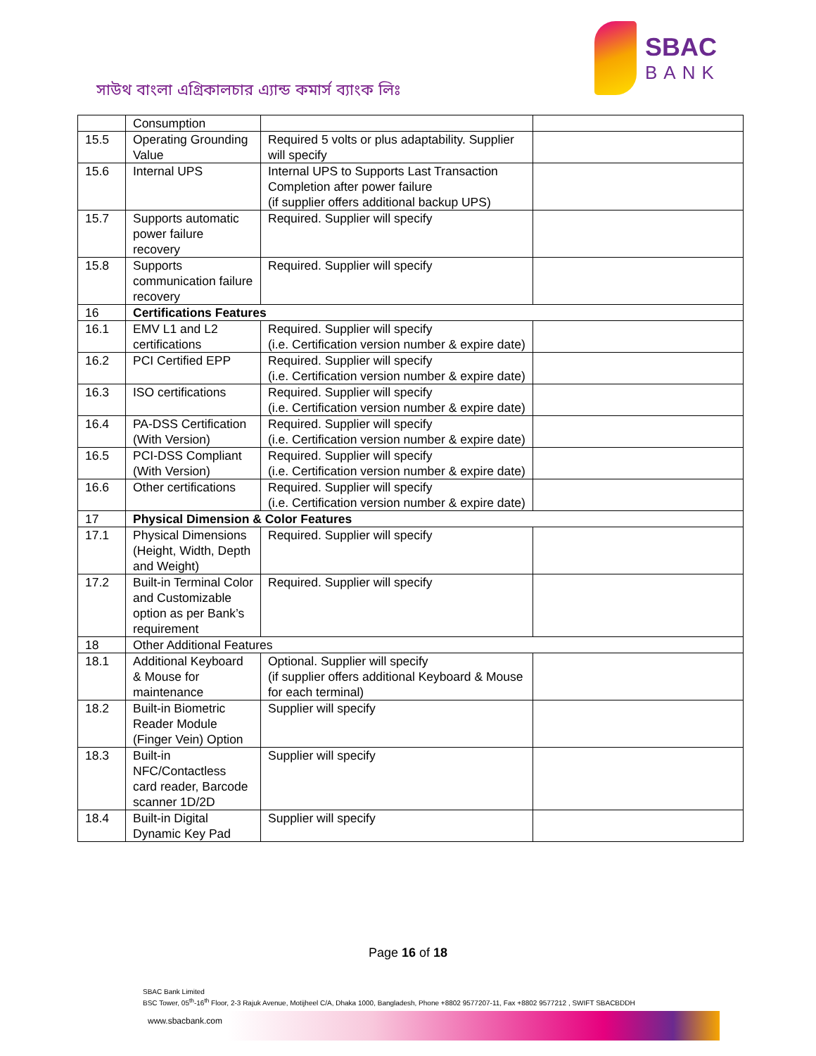সাউথ বাংলা এগ্রিকালচার এ্যান্ড কমার্স ব্যাংক লিঃ
SBAC
BANK
| | Consumption | | |
| 15.5 | Operating Grounding Value | Required 5 volts or plus adaptability. Supplier will specify | |
| 15.6 | Internal UPS | Internal UPS to Supports Last Transaction Completion after power failure (if supplier offers additional backup UPS) | |
| 15.7 | Supports automatic power failure recovery | Required. Supplier will specify | |
| 15.8 | Supports communication failure recovery | Required. Supplier will specify | |
| 16 | Certifications Features | | |
| 16.1 | EMV L1 and L2 certifications | Required. Supplier will specify (i.e. Certification version number & expire date) | |
| 16.2 | PCI Certified EPP | Required. Supplier will specify (i.e. Certification version number & expire date) | |
| 16.3 | ISO certifications | Required. Supplier will specify (i.e. Certification version number & expire date) | |
| 16.4 | PA-DSS Certification (With Version) | Required. Supplier will specify (i.e. Certification version number & expire date) | |
| 16.5 | PCI-DSS Compliant (With Version) | Required. Supplier will specify (i.e. Certification version number & expire date) | |
| 16.6 | Other certifications | Required. Supplier will specify (i.e. Certification version number & expire date) | |
| 17 | Physical Dimension & Color Features | | |
| 17.1 | Physical Dimensions (Height, Width, Depth and Weight) | Required. Supplier will specify | |
| 17.2 | Built-in Terminal Color and Customizable option as per Bank’s requirement | Required. Supplier will specify | |
| 18 | Other Additional Features | | |
| 18.1 | Additional Keyboard & Mouse for maintenance | Optional. Supplier will specify (if supplier offers additional Keyboard & Mouse for each terminal) | |
| 18.2 | Built-in Biometric Reader Module (Finger Vein) Option | Supplier will specify | |
| 18.3 | Built-in NFC/Contactless card reader, Barcode scanner 1D/2D | Supplier will specify | |
| 18.4 | Built-in Digital Dynamic Key Pad | Supplier will specify | |
Page 16 of 18
SBAC Bank Limited
BSC Tower, 05<sup>th</sup>-16<sup>th</sup> Floor, 2-3 Rajuk Avenue, Motijheel C/A, Dhaka 1000, Bangladesh, Phone +8802 9577207-11, Fax +8802 9577212 , SWIFT SBACBDDH
www.sbacbank.com